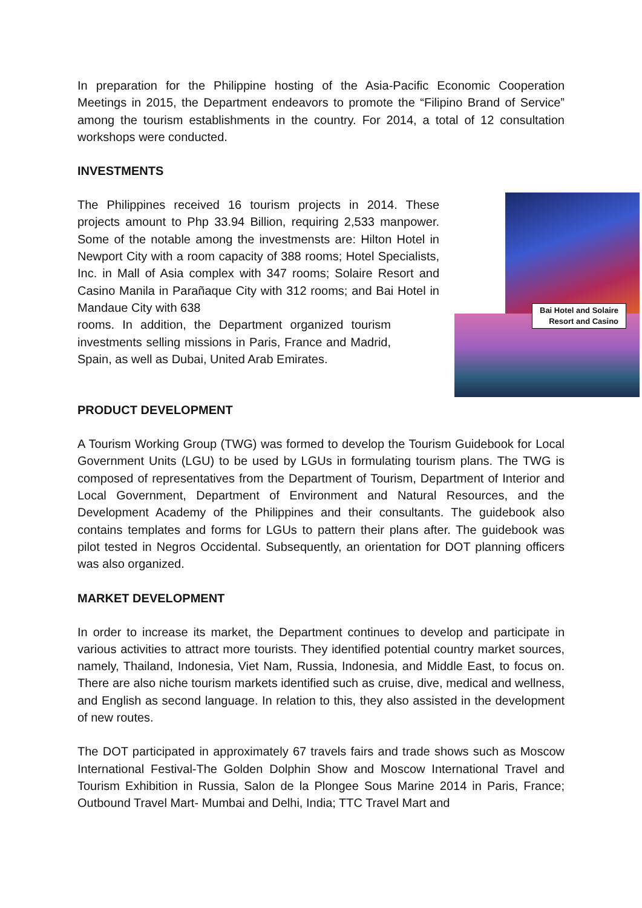In preparation for the Philippine hosting of the Asia-Pacific Economic Cooperation Meetings in 2015, the Department endeavors to promote the “Filipino Brand of Service” among the tourism establishments in the country. For 2014, a total of 12 consultation workshops were conducted.
INVESTMENTS
The Philippines received 16 tourism projects in 2014. These projects amount to Php 33.94 Billion, requiring 2,533 manpower. Some of the notable among the investmensts are: Hilton Hotel in Newport City with a room capacity of 388 rooms; Hotel Specialists, Inc. in Mall of Asia complex with 347 rooms; Solaire Resort and Casino Manila in Parañaque City with 312 rooms; and Bai Hotel in Mandaue City with 638
rooms. In addition, the Department organized tourism investments selling missions in Paris, France and Madrid, Spain, as well as Dubai, United Arab Emirates.
Bai Hotel and Solaire
Resort and Casino
PRODUCT DEVELOPMENT
A Tourism Working Group (TWG) was formed to develop the Tourism Guidebook for Local Government Units (LGU) to be used by LGUs in formulating tourism plans. The TWG is composed of representatives from the Department of Tourism, Department of Interior and Local Government, Department of Environment and Natural Resources, and the Development Academy of the Philippines and their consultants. The guidebook also contains templates and forms for LGUs to pattern their plans after. The guidebook was pilot tested in Negros Occidental. Subsequently, an orientation for DOT planning officers was also organized.
MARKET DEVELOPMENT
In order to increase its market, the Department continues to develop and participate in various activities to attract more tourists. They identified potential country market sources, namely, Thailand, Indonesia, Viet Nam, Russia, Indonesia, and Middle East, to focus on. There are also niche tourism markets identified such as cruise, dive, medical and wellness, and English as second language. In relation to this, they also assisted in the development of new routes.
The DOT participated in approximately 67 travels fairs and trade shows such as Moscow International Festival-The Golden Dolphin Show and Moscow International Travel and Tourism Exhibition in Russia, Salon de la Plongee Sous Marine 2014 in Paris, France; Outbound Travel Mart- Mumbai and Delhi, India; TTC Travel Mart and